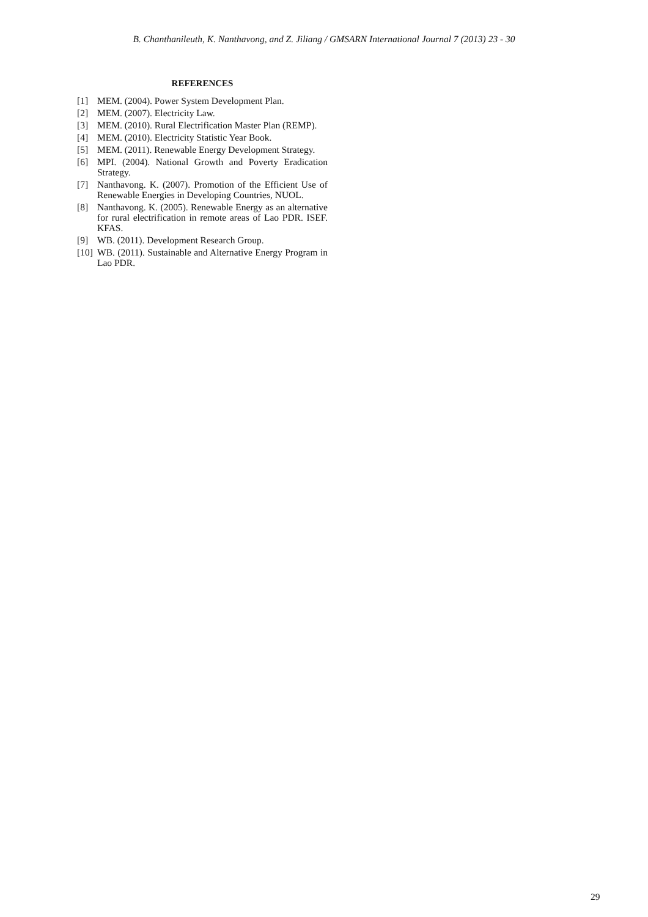B. Chanthanileuth, K. Nanthavong, and Z. Jiliang / GMSARN International Journal 7 (2013) 23 - 30
REFERENCES
[1] MEM. (2004). Power System Development Plan.
[2] MEM. (2007). Electricity Law.
[3] MEM. (2010). Rural Electrification Master Plan (REMP).
[4] MEM. (2010). Electricity Statistic Year Book.
[5] MEM. (2011). Renewable Energy Development Strategy.
[6] MPI. (2004). National Growth and Poverty Eradication Strategy.
[7] Nanthavong. K. (2007). Promotion of the Efficient Use of Renewable Energies in Developing Countries, NUOL.
[8] Nanthavong. K. (2005). Renewable Energy as an alternative for rural electrification in remote areas of Lao PDR. ISEF. KFAS.
[9] WB. (2011). Development Research Group.
[10] WB. (2011). Sustainable and Alternative Energy Program in Lao PDR.
29